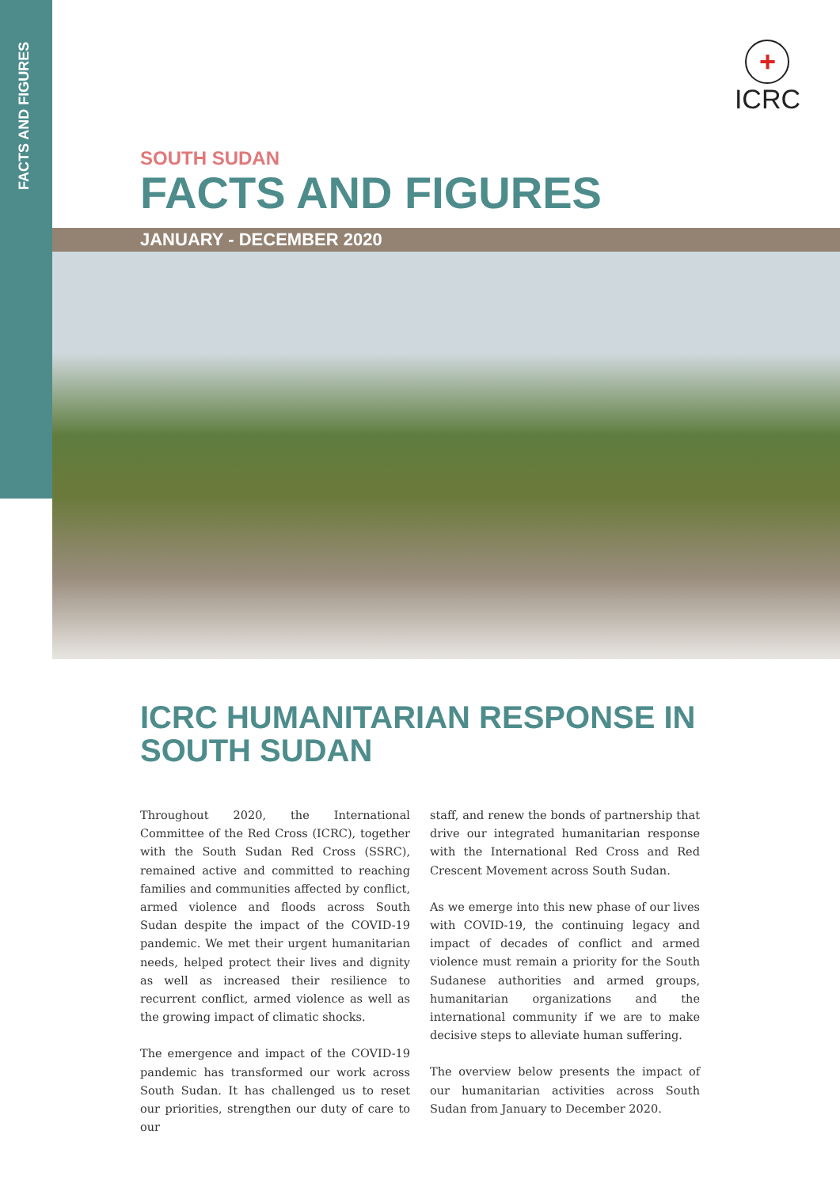FACTS AND FIGURES
+
ICRC
SOUTH SUDAN
FACTS AND FIGURES
JANUARY - DECEMBER 2020
ICRC HUMANITARIAN RESPONSE IN
SOUTH SUDAN
Throughout 2020, the International Committee of the Red Cross (ICRC), together with the South Sudan Red Cross (SSRC), remained active and committed to reaching families and communities affected by conflict, armed violence and floods across South Sudan despite the impact of the COVID-19 pandemic. We met their urgent humanitarian needs, helped protect their lives and dignity as well as increased their resilience to recurrent conflict, armed violence as well as the growing impact of climatic shocks.
The emergence and impact of the COVID-19 pandemic has transformed our work across South Sudan. It has challenged us to reset our priorities, strengthen our duty of care to our
staff, and renew the bonds of partnership that drive our integrated humanitarian response with the International Red Cross and Red Crescent Movement across South Sudan.
As we emerge into this new phase of our lives with COVID-19, the continuing legacy and impact of decades of conflict and armed violence must remain a priority for the South Sudanese authorities and armed groups, humanitarian organizations and the international community if we are to make decisive steps to alleviate human suffering.
The overview below presents the impact of our humanitarian activities across South Sudan from January to December 2020.